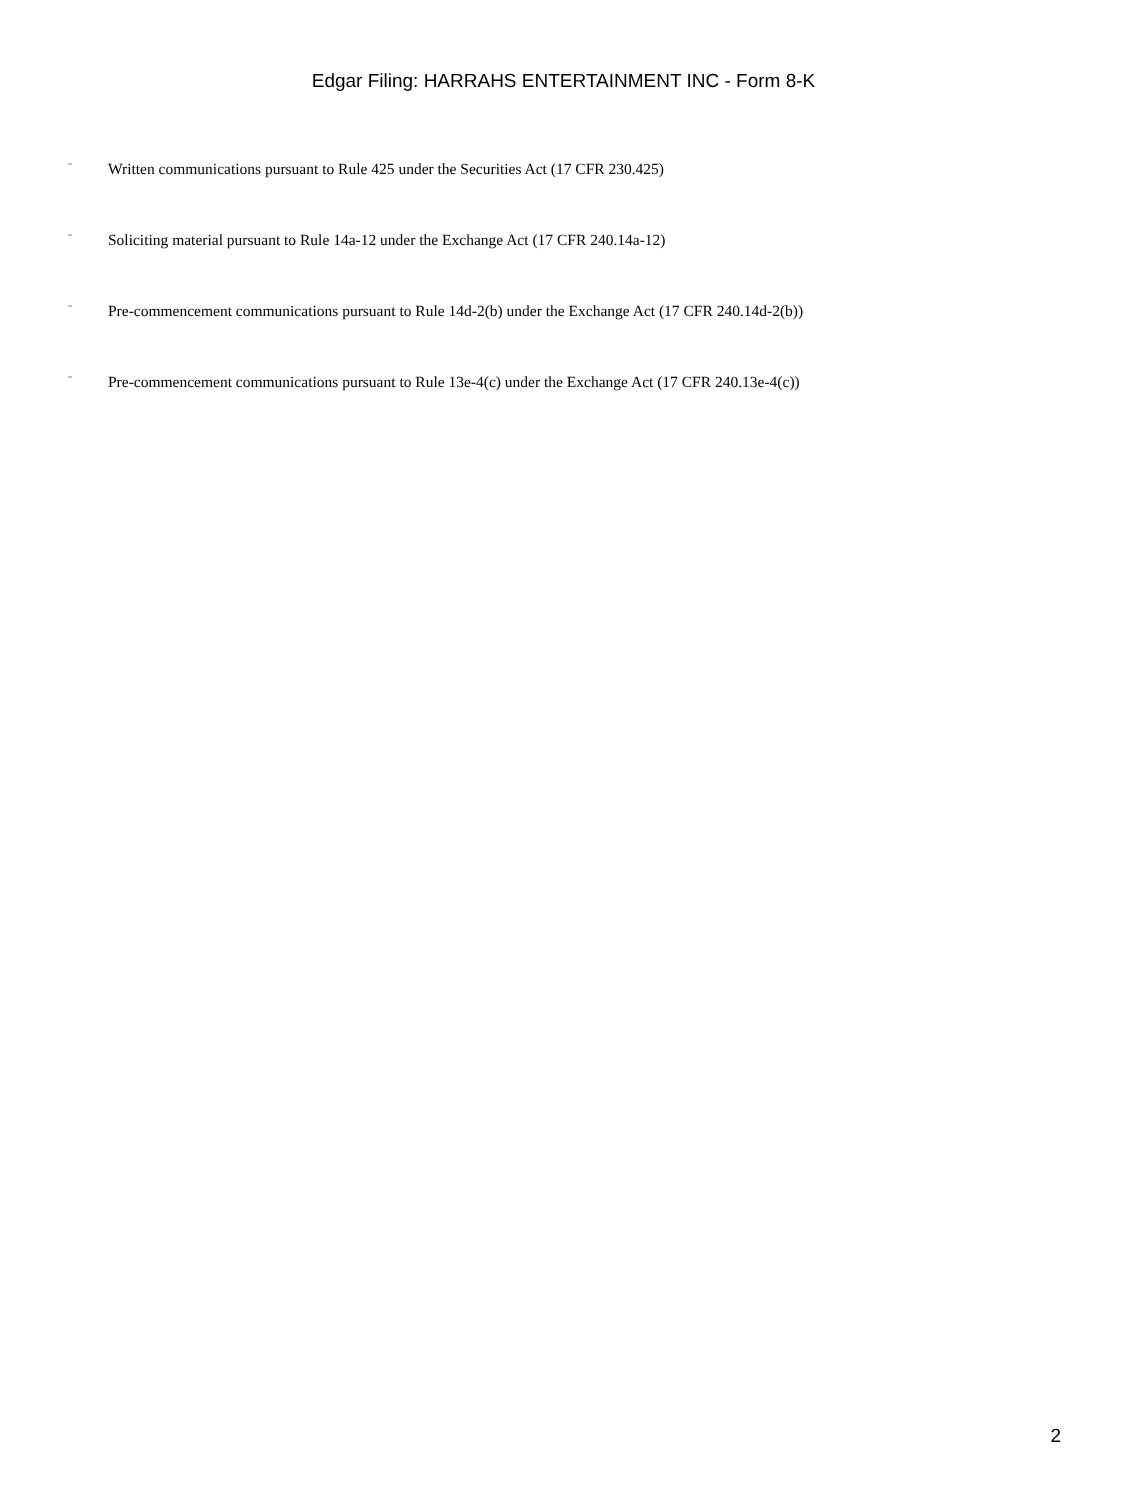Edgar Filing: HARRAHS ENTERTAINMENT INC - Form 8-K
¨ Written communications pursuant to Rule 425 under the Securities Act (17 CFR 230.425)
¨ Soliciting material pursuant to Rule 14a-12 under the Exchange Act (17 CFR 240.14a-12)
¨ Pre-commencement communications pursuant to Rule 14d-2(b) under the Exchange Act (17 CFR 240.14d-2(b))
¨ Pre-commencement communications pursuant to Rule 13e-4(c) under the Exchange Act (17 CFR 240.13e-4(c))
2